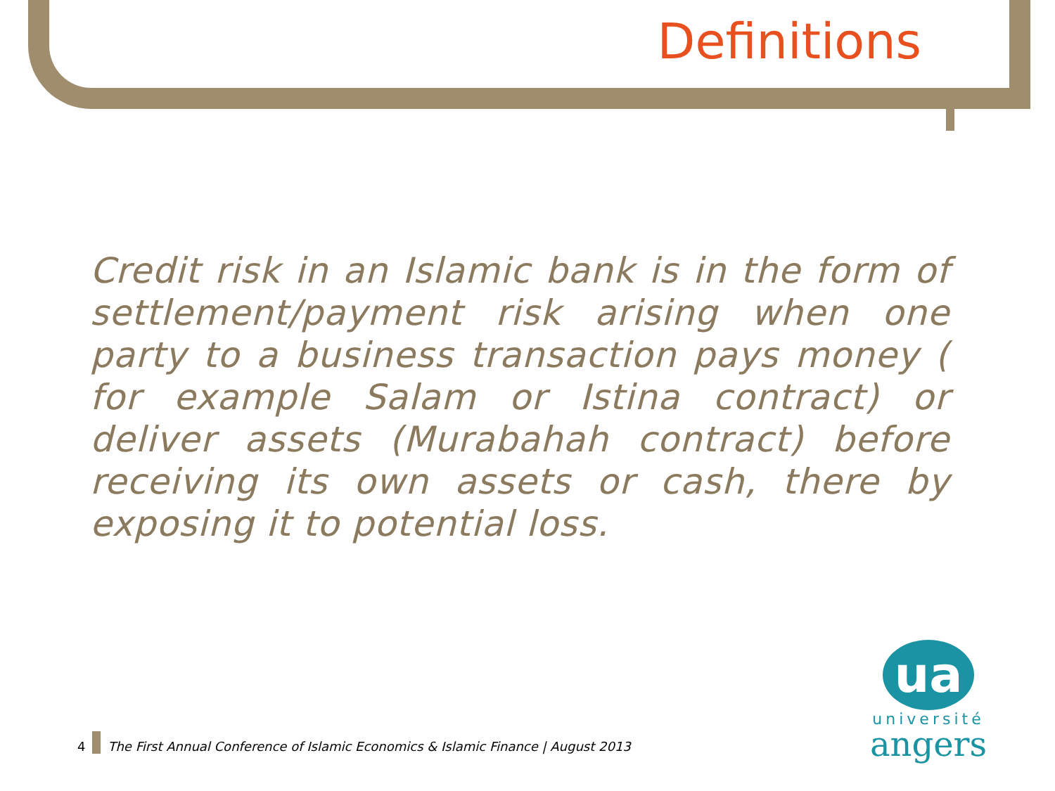Definitions
Credit risk in an Islamic bank is in the form of settlement/payment risk arising when one party to a business transaction pays money ( for example Salam or Istina contract) or deliver assets (Murabahah contract) before receiving its own assets or cash, there by exposing it to potential loss.
4 The First Annual Conference of Islamic Economics & Islamic Finance | August 2013
ua
université
angers